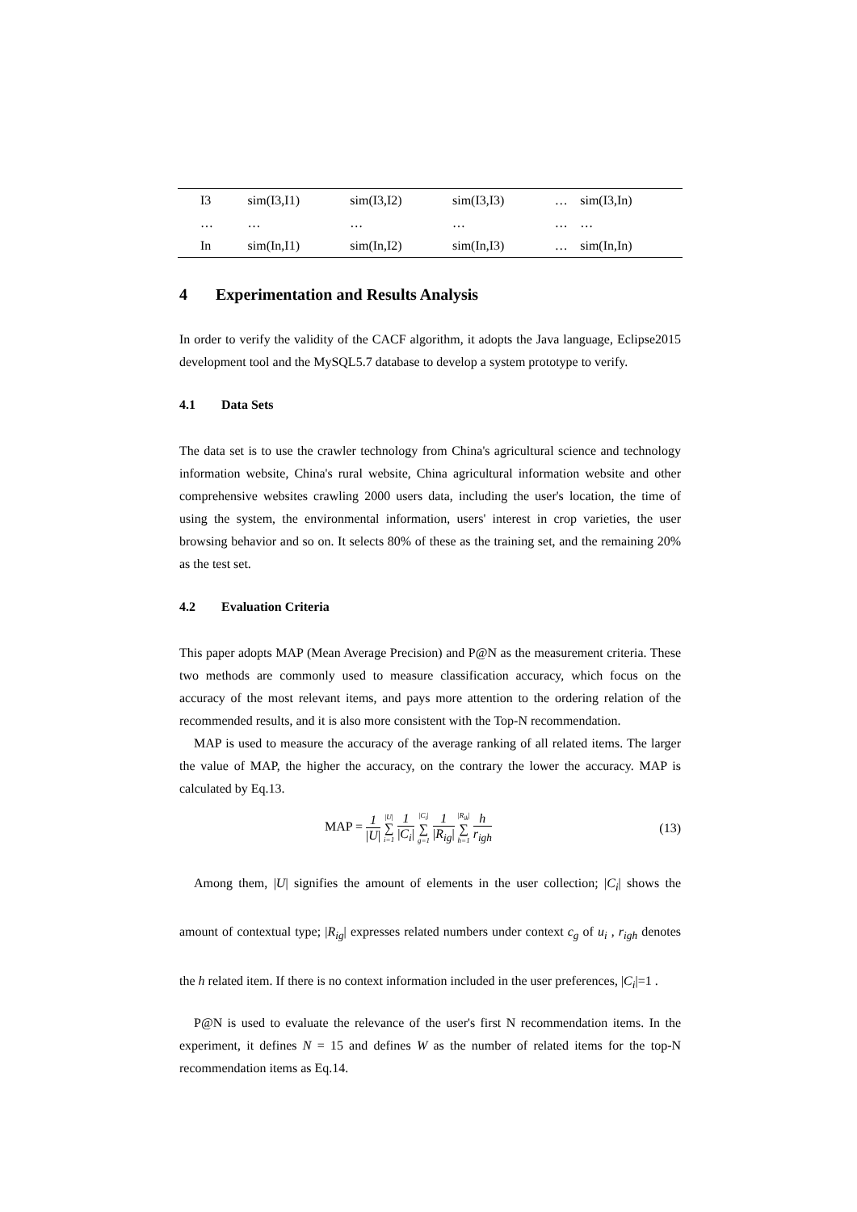| I3 | sim(I3,I1) | sim(I3,I2) | sim(I3,I3) | … | sim(I3,In) |
| … | … | … | … | … | … |
| In | sim(In,I1) | sim(In,I2) | sim(In,I3) | … | sim(In,In) |
4 Experimentation and Results Analysis
In order to verify the validity of the CACF algorithm, it adopts the Java language, Eclipse2015 development tool and the MySQL5.7 database to develop a system prototype to verify.
4.1 Data Sets
The data set is to use the crawler technology from China's agricultural science and technology information website, China's rural website, China agricultural information website and other comprehensive websites crawling 2000 users data, including the user's location, the time of using the system, the environmental information, users' interest in crop varieties, the user browsing behavior and so on. It selects 80% of these as the training set, and the remaining 20% as the test set.
4.2 Evaluation Criteria
This paper adopts MAP (Mean Average Precision) and P@N as the measurement criteria. These two methods are commonly used to measure classification accuracy, which focus on the accuracy of the most relevant items, and pays more attention to the ordering relation of the recommended results, and it is also more consistent with the Top-N recommendation.
MAP is used to measure the accuracy of the average ranking of all related items. The larger the value of MAP, the higher the accuracy, on the contrary the lower the accuracy. MAP is calculated by Eq.13.
MAP = 1 |U| |U| ∑ i=1 1 |C<sub>i</sub>| |C<sub>i</sub>| ∑ g=1 1 |R<sub>ig</sub>| |R<sub>ik</sub>| ∑ h=1 h r<sub>igh</sub> (13)
Among them, |U| signifies the amount of elements in the user collection; |C<sub>i</sub>| shows the amount of contextual type; |R<sub>ig</sub>| expresses related numbers under context c<sub>g</sub> of u<sub>i</sub> , r<sub>igh</sub> denotes the h related item. If there is no context information included in the user preferences, |C<sub>i</sub>|=1 .
P@N is used to evaluate the relevance of the user's first N recommendation items. In the experiment, it defines N = 15 and defines W as the number of related items for the top-N recommendation items as Eq.14.